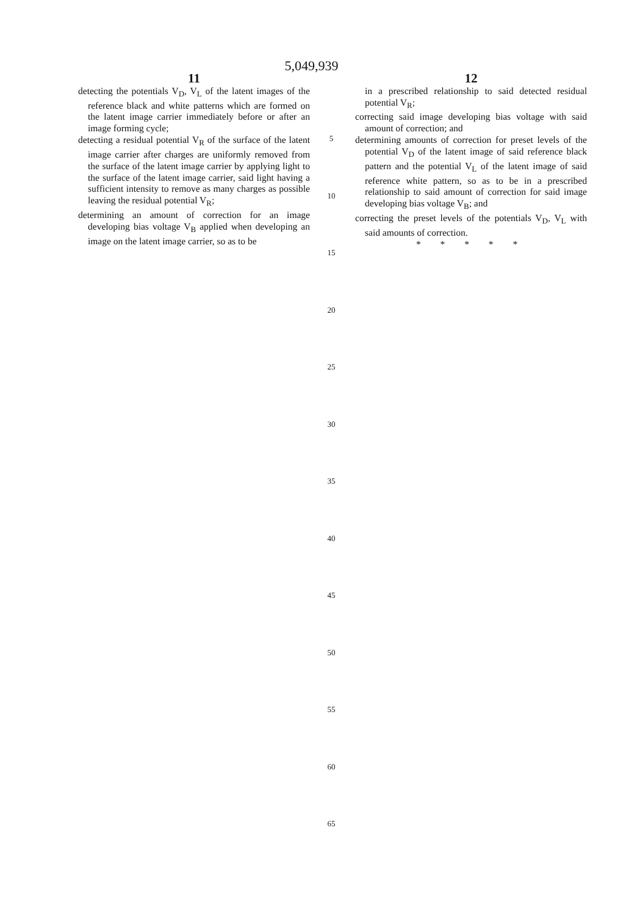5,049,939
11
detecting the potentials V<sub>D</sub>, V<sub>L</sub> of the latent images of the reference black and white patterns which are formed on the latent image carrier immediately before or after an image forming cycle;
detecting a residual potential V<sub>R</sub> of the surface of the latent image carrier after charges are uniformly removed from the surface of the latent image carrier by applying light to the surface of the latent image carrier, said light having a sufficient intensity to remove as many charges as possible leaving the residual potential V<sub>R</sub>;
determining an amount of correction for an image developing bias voltage V<sub>B</sub> applied when developing an image on the latent image carrier, so as to be
5
10
15
20
25
30
35
40
45
50
55
60
65
12
in a prescribed relationship to said detected residual potential V<sub>R</sub>;
correcting said image developing bias voltage with said amount of correction; and
determining amounts of correction for preset levels of the potential V<sub>D</sub> of the latent image of said reference black pattern and the potential V<sub>L</sub> of the latent image of said reference white pattern, so as to be in a prescribed relationship to said amount of correction for said image developing bias voltage V<sub>B</sub>; and
correcting the preset levels of the potentials V<sub>D</sub>, V<sub>L</sub> with said amounts of correction.
* * * * *